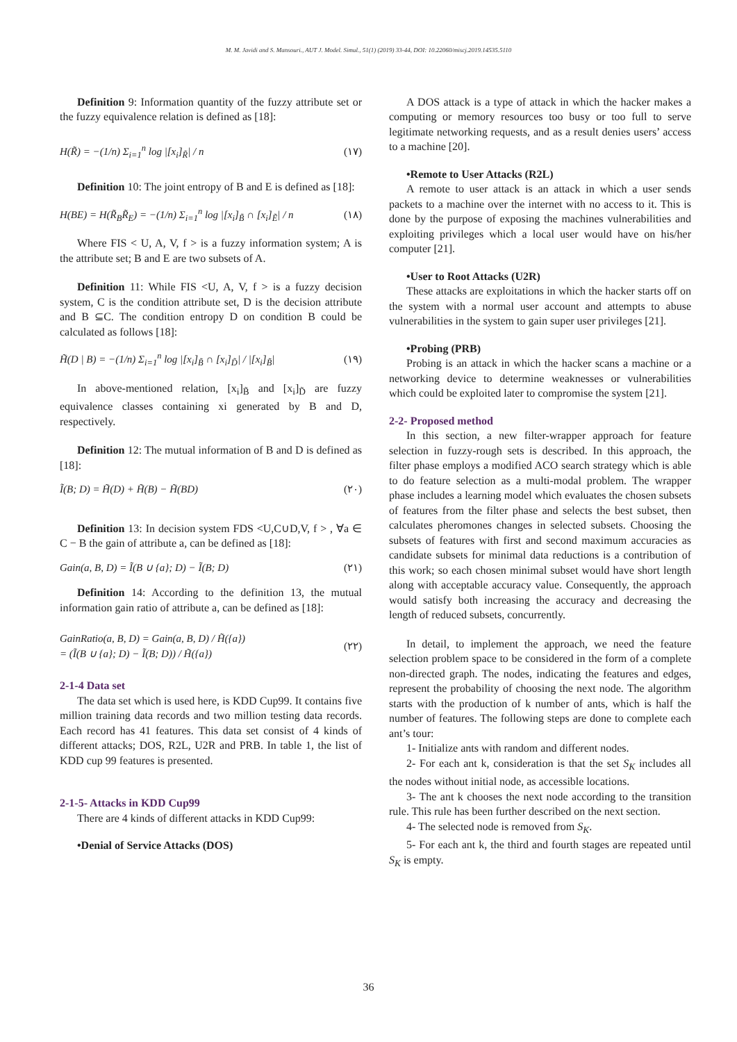M. M. Javidi and S. Mansouri., AUT J. Model. Simul., 51(1) (2019) 33-44, DOI: 10.22060/miscj.2019.14535.5110
Definition 9: Information quantity of the fuzzy attribute set or the fuzzy equivalence relation is defined as [18]:
H(R̃) = −(1/n) Σ<sub>i=1</sub><sup>n</sup> log |[x<sub>i</sub>]<sub>R̃</sub>| / n (١٧)
Definition 10: The joint entropy of B and E is defined as [18]:
H(BE) = H(R̃<sub>B</sub>R̃<sub>E</sub>) = −(1/n) Σ<sub>i=1</sub><sup>n</sup> log |[x<sub>i</sub>]<sub>B̃</sub> ∩ [x<sub>i</sub>]<sub>Ẽ</sub>| / n (١٨)
Where FIS < U, A, V, f > is a fuzzy information system; A is the attribute set; B and E are two subsets of A.
Definition 11: While FIS <U, A, V, f > is a fuzzy decision system, C is the condition attribute set, D is the decision attribute and B ⊆C. The condition entropy D on condition B could be calculated as follows [18]:
H̃(D | B) = −(1/n) Σ<sub>i=1</sub><sup>n</sup> log |[x<sub>i</sub>]<sub>B̃</sub> ∩ [x<sub>i</sub>]<sub>D̃</sub>| / |[x<sub>i</sub>]<sub>B̃</sub>| (١٩)
In above-mentioned relation, [x<sub>i</sub>]<sub>B̃</sub> and [x<sub>i</sub>]<sub>D̃</sub> are fuzzy equivalence classes containing xi generated by B and D, respectively.
Definition 12: The mutual information of B and D is defined as [18]:
Ĩ(B; D) = H̃(D) + H̃(B) − H̃(BD) (٢٠)
Definition 13: In decision system FDS <U,C∪D,V, f > , ∀a ∈ C − B the gain of attribute a, can be defined as [18]:
Gain(a, B, D) = Ĩ(B ∪ {a}; D) − Ĩ(B; D) (٢١)
Definition 14: According to the definition 13, the mutual information gain ratio of attribute a, can be defined as [18]:
GainRatio(a, B, D) = Gain(a, B, D) / H̃({a})
= (Ĩ(B ∪ {a}; D) − Ĩ(B; D)) / H̃({a}) (٢٢)
2-1-4 Data set
The data set which is used here, is KDD Cup99. It contains five million training data records and two million testing data records. Each record has 41 features. This data set consist of 4 kinds of different attacks; DOS, R2L, U2R and PRB. In table 1, the list of KDD cup 99 features is presented.
2-1-5- Attacks in KDD Cup99
There are 4 kinds of different attacks in KDD Cup99:
•Denial of Service Attacks (DOS)
A DOS attack is a type of attack in which the hacker makes a computing or memory resources too busy or too full to serve legitimate networking requests, and as a result denies users’ access to a machine [20].
•Remote to User Attacks (R2L)
A remote to user attack is an attack in which a user sends packets to a machine over the internet with no access to it. This is done by the purpose of exposing the machines vulnerabilities and exploiting privileges which a local user would have on his/her computer [21].
•User to Root Attacks (U2R)
These attacks are exploitations in which the hacker starts off on the system with a normal user account and attempts to abuse vulnerabilities in the system to gain super user privileges [21].
•Probing (PRB)
Probing is an attack in which the hacker scans a machine or a networking device to determine weaknesses or vulnerabilities which could be exploited later to compromise the system [21].
2-2- Proposed method
In this section, a new filter-wrapper approach for feature selection in fuzzy-rough sets is described. In this approach, the filter phase employs a modified ACO search strategy which is able to do feature selection as a multi-modal problem. The wrapper phase includes a learning model which evaluates the chosen subsets of features from the filter phase and selects the best subset, then calculates pheromones changes in selected subsets. Choosing the subsets of features with first and second maximum accuracies as candidate subsets for minimal data reductions is a contribution of this work; so each chosen minimal subset would have short length along with acceptable accuracy value. Consequently, the approach would satisfy both increasing the accuracy and decreasing the length of reduced subsets, concurrently.
In detail, to implement the approach, we need the feature selection problem space to be considered in the form of a complete non-directed graph. The nodes, indicating the features and edges, represent the probability of choosing the next node. The algorithm starts with the production of k number of ants, which is half the number of features. The following steps are done to complete each ant’s tour:
1- Initialize ants with random and different nodes.
2- For each ant k, consideration is that the set S<sub>K</sub> includes all the nodes without initial node, as accessible locations.
3- The ant k chooses the next node according to the transition rule. This rule has been further described on the next section.
4- The selected node is removed from S<sub>K</sub>.
5- For each ant k, the third and fourth stages are repeated until S<sub>K</sub> is empty.
36